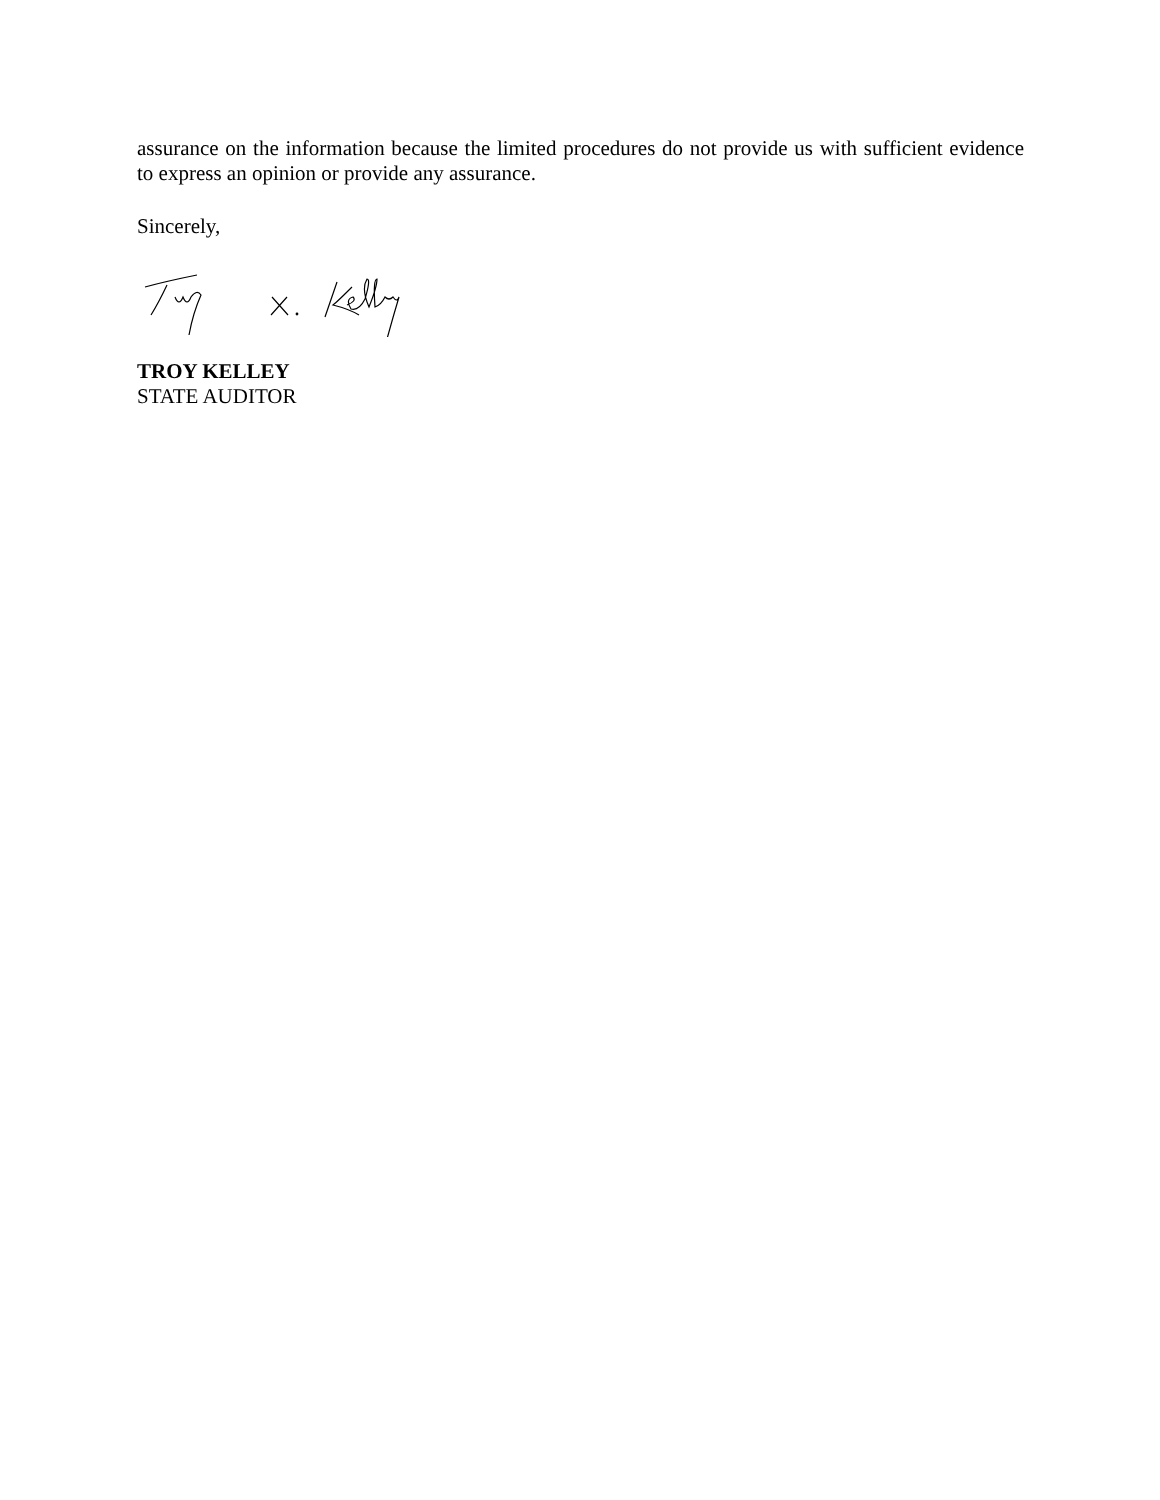assurance on the information because the limited procedures do not provide us with sufficient evidence to express an opinion or provide any assurance.
Sincerely,
TROY KELLEY
STATE AUDITOR